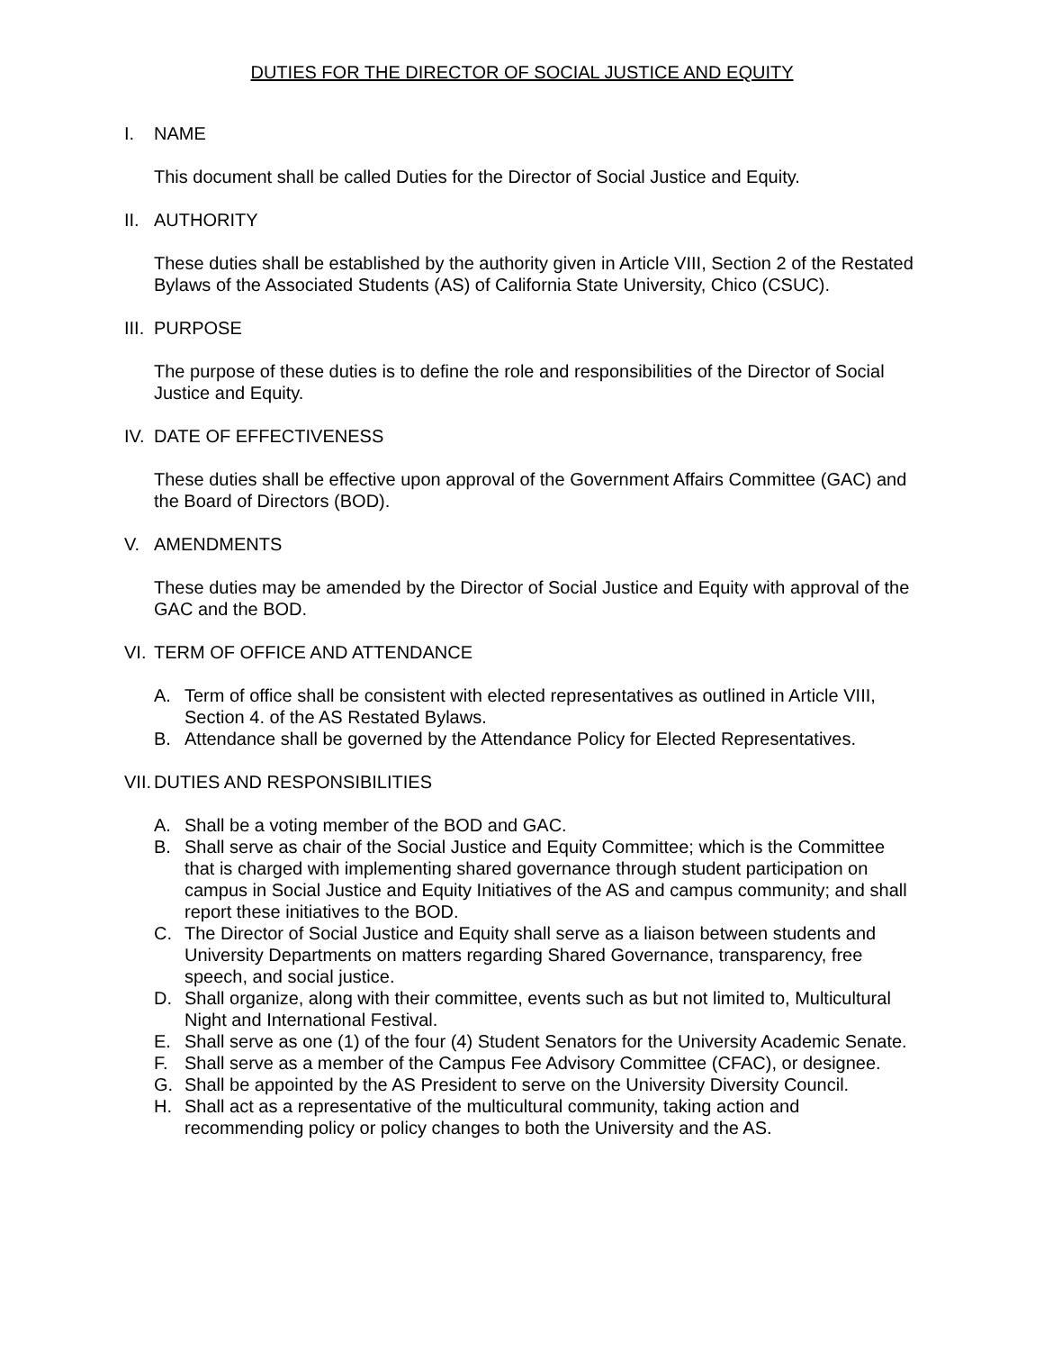DUTIES FOR THE DIRECTOR OF SOCIAL JUSTICE AND EQUITY
I. NAME
This document shall be called Duties for the Director of Social Justice and Equity.
II. AUTHORITY
These duties shall be established by the authority given in Article VIII, Section 2 of the Restated Bylaws of the Associated Students (AS) of California State University, Chico (CSUC).
III. PURPOSE
The purpose of these duties is to define the role and responsibilities of the Director of Social Justice and Equity.
IV. DATE OF EFFECTIVENESS
These duties shall be effective upon approval of the Government Affairs Committee (GAC) and the Board of Directors (BOD).
V. AMENDMENTS
These duties may be amended by the Director of Social Justice and Equity with approval of the GAC and the BOD.
VI. TERM OF OFFICE AND ATTENDANCE
A. Term of office shall be consistent with elected representatives as outlined in Article VIII, Section 4. of the AS Restated Bylaws.
B. Attendance shall be governed by the Attendance Policy for Elected Representatives.
VII. DUTIES AND RESPONSIBILITIES
A. Shall be a voting member of the BOD and GAC.
B. Shall serve as chair of the Social Justice and Equity Committee; which is the Committee that is charged with implementing shared governance through student participation on campus in Social Justice and Equity Initiatives of the AS and campus community; and shall report these initiatives to the BOD.
C. The Director of Social Justice and Equity shall serve as a liaison between students and University Departments on matters regarding Shared Governance, transparency, free speech, and social justice.
D. Shall organize, along with their committee, events such as but not limited to, Multicultural Night and International Festival.
E. Shall serve as one (1) of the four (4) Student Senators for the University Academic Senate.
F. Shall serve as a member of the Campus Fee Advisory Committee (CFAC), or designee.
G. Shall be appointed by the AS President to serve on the University Diversity Council.
H. Shall act as a representative of the multicultural community, taking action and recommending policy or policy changes to both the University and the AS.